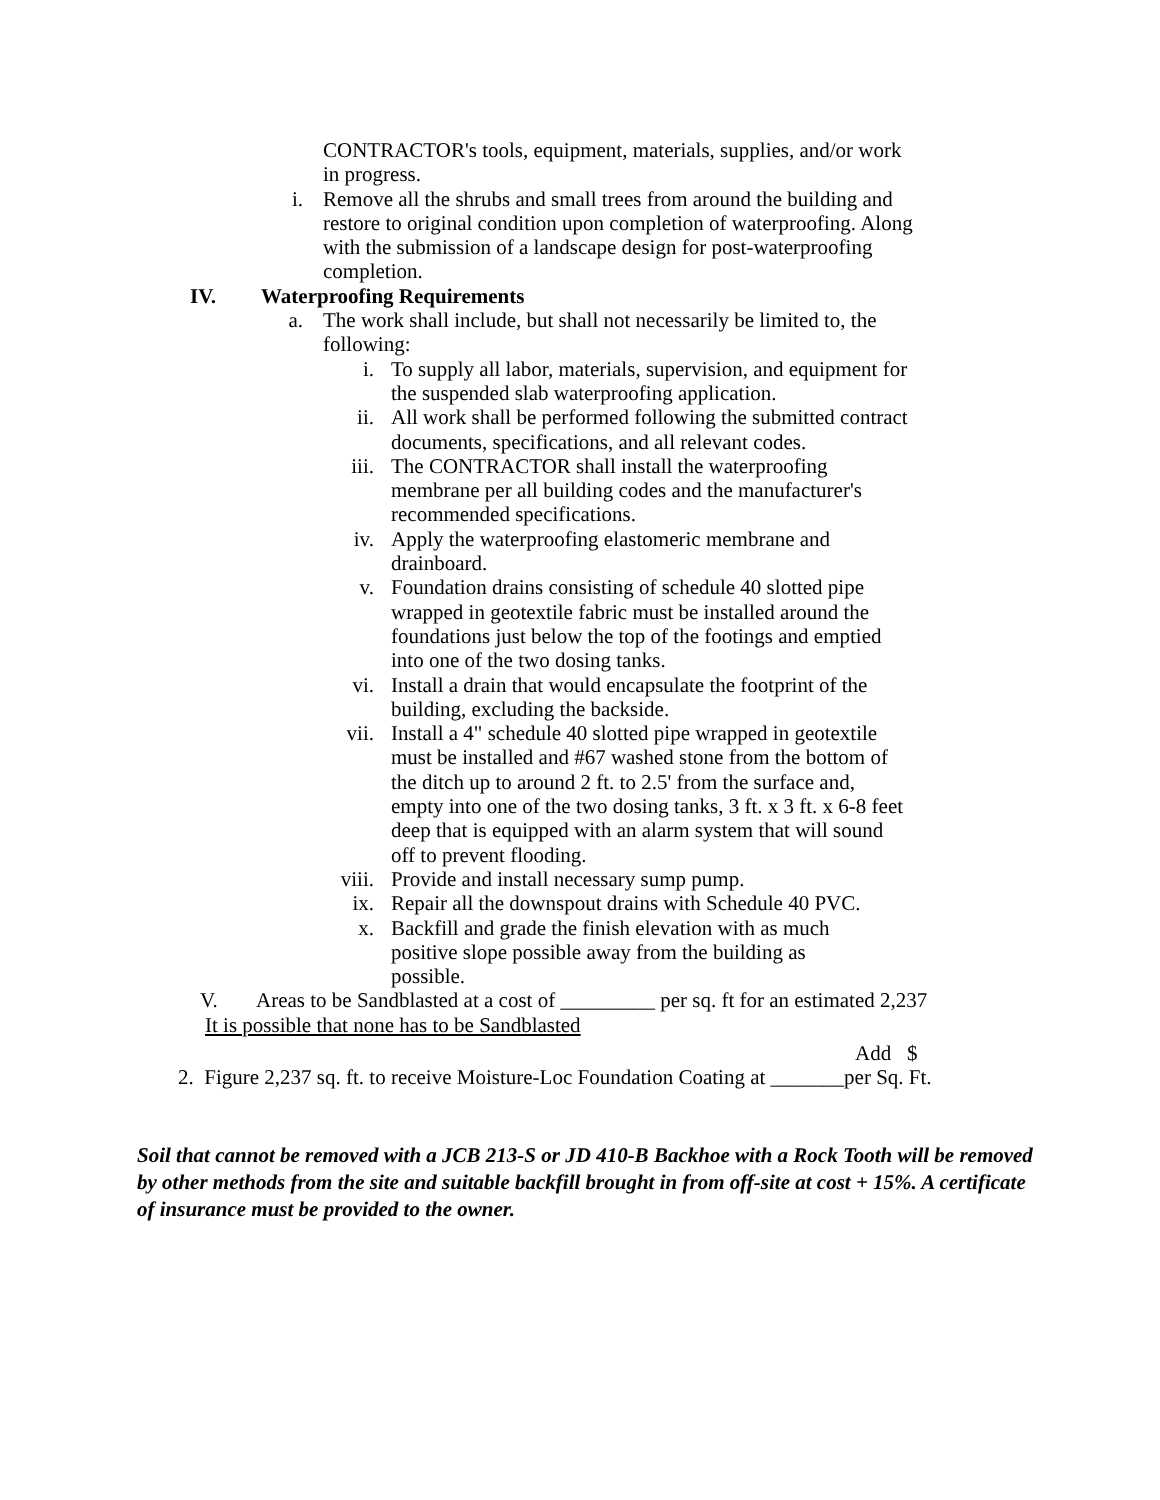CONTRACTOR's tools, equipment, materials, supplies, and/or work in progress.
i. Remove all the shrubs and small trees from around the building and restore to original condition upon completion of waterproofing. Along with the submission of a landscape design for post-waterproofing completion.
IV. Waterproofing Requirements
a. The work shall include, but shall not necessarily be limited to, the following:
i. To supply all labor, materials, supervision, and equipment for the suspended slab waterproofing application.
ii. All work shall be performed following the submitted contract documents, specifications, and all relevant codes.
iii. The CONTRACTOR shall install the waterproofing membrane per all building codes and the manufacturer's recommended specifications.
iv. Apply the waterproofing elastomeric membrane and drainboard.
v. Foundation drains consisting of schedule 40 slotted pipe wrapped in geotextile fabric must be installed around the foundations just below the top of the footings and emptied into one of the two dosing tanks.
vi. Install a drain that would encapsulate the footprint of the building, excluding the backside.
vii. Install a 4" schedule 40 slotted pipe wrapped in geotextile must be installed and #67 washed stone from the bottom of the ditch up to around 2 ft. to 2.5' from the surface and, empty into one of the two dosing tanks, 3 ft. x 3 ft. x 6-8 feet deep that is equipped with an alarm system that will sound off to prevent flooding.
viii. Provide and install necessary sump pump.
ix. Repair all the downspout drains with Schedule 40 PVC.
x. Backfill and grade the finish elevation with as much positive slope possible away from the building as possible.
V. Areas to be Sandblasted at a cost of _________ per sq. ft for an estimated 2,237
It is possible that none has to be Sandblasted
Add $
2. Figure 2,237 sq. ft. to receive Moisture-Loc Foundation Coating at _______per Sq. Ft.
Soil that cannot be removed with a JCB 213-S or JD 410-B Backhoe with a Rock Tooth will be removed by other methods from the site and suitable backfill brought in from off-site at cost + 15%. A certificate of insurance must be provided to the owner.